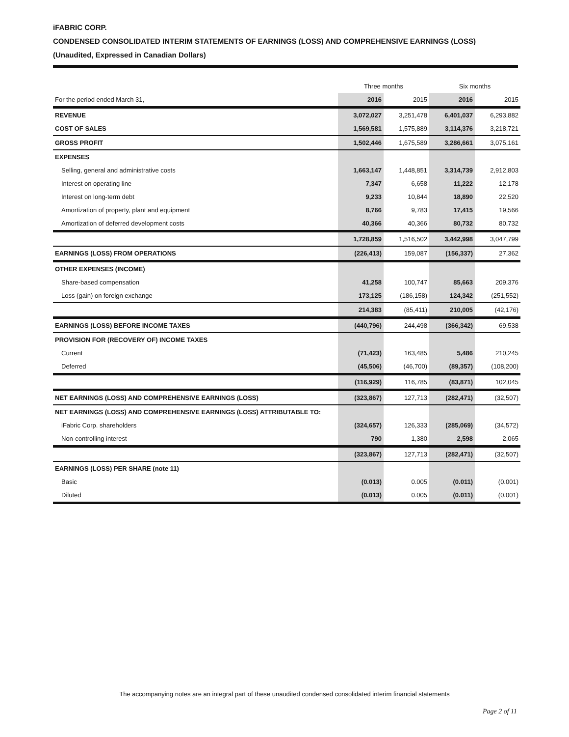iFABRIC CORP.
CONDENSED CONSOLIDATED INTERIM STATEMENTS OF EARNINGS (LOSS) AND COMPREHENSIVE EARNINGS (LOSS)
(Unaudited, Expressed in Canadian Dollars)
| | Three months | | Six months | |
| --- | --- | --- | --- | --- |
| For the period ended March 31, | 2016 | 2015 | 2016 | 2015 |
| REVENUE | 3,072,027 | 3,251,478 | 6,401,037 | 6,293,882 |
| COST OF SALES | 1,569,581 | 1,575,889 | 3,114,376 | 3,218,721 |
| GROSS PROFIT | 1,502,446 | 1,675,589 | 3,286,661 | 3,075,161 |
| EXPENSES | | | | |
| Selling, general and administrative costs | 1,663,147 | 1,448,851 | 3,314,739 | 2,912,803 |
| Interest on operating line | 7,347 | 6,658 | 11,222 | 12,178 |
| Interest on long-term debt | 9,233 | 10,844 | 18,890 | 22,520 |
| Amortization of property, plant and equipment | 8,766 | 9,783 | 17,415 | 19,566 |
| Amortization of deferred development costs | 40,366 | 40,366 | 80,732 | 80,732 |
| | 1,728,859 | 1,516,502 | 3,442,998 | 3,047,799 |
| EARNINGS (LOSS) FROM OPERATIONS | (226,413) | 159,087 | (156,337) | 27,362 |
| OTHER EXPENSES (INCOME) | | | | |
| Share-based compensation | 41,258 | 100,747 | 85,663 | 209,376 |
| Loss (gain) on foreign exchange | 173,125 | (186,158) | 124,342 | (251,552) |
| | 214,383 | (85,411) | 210,005 | (42,176) |
| EARNINGS (LOSS) BEFORE INCOME TAXES | (440,796) | 244,498 | (366,342) | 69,538 |
| PROVISION FOR (RECOVERY OF) INCOME TAXES | | | | |
| Current | (71,423) | 163,485 | 5,486 | 210,245 |
| Deferred | (45,506) | (46,700) | (89,357) | (108,200) |
| | (116,929) | 116,785 | (83,871) | 102,045 |
| NET EARNINGS (LOSS) AND COMPREHENSIVE EARNINGS (LOSS) | (323,867) | 127,713 | (282,471) | (32,507) |
| NET EARNINGS (LOSS) AND COMPREHENSIVE EARNINGS (LOSS) ATTRIBUTABLE TO: | | | | |
| iFabric Corp. shareholders | (324,657) | 126,333 | (285,069) | (34,572) |
| Non-controlling interest | 790 | 1,380 | 2,598 | 2,065 |
| | (323,867) | 127,713 | (282,471) | (32,507) |
| EARNINGS (LOSS) PER SHARE (note 11) | | | | |
| Basic | (0.013) | 0.005 | (0.011) | (0.001) |
| Diluted | (0.013) | 0.005 | (0.011) | (0.001) |
The accompanying notes are an integral part of these unaudited condensed consolidated interim financial statements
Page 2 of 11